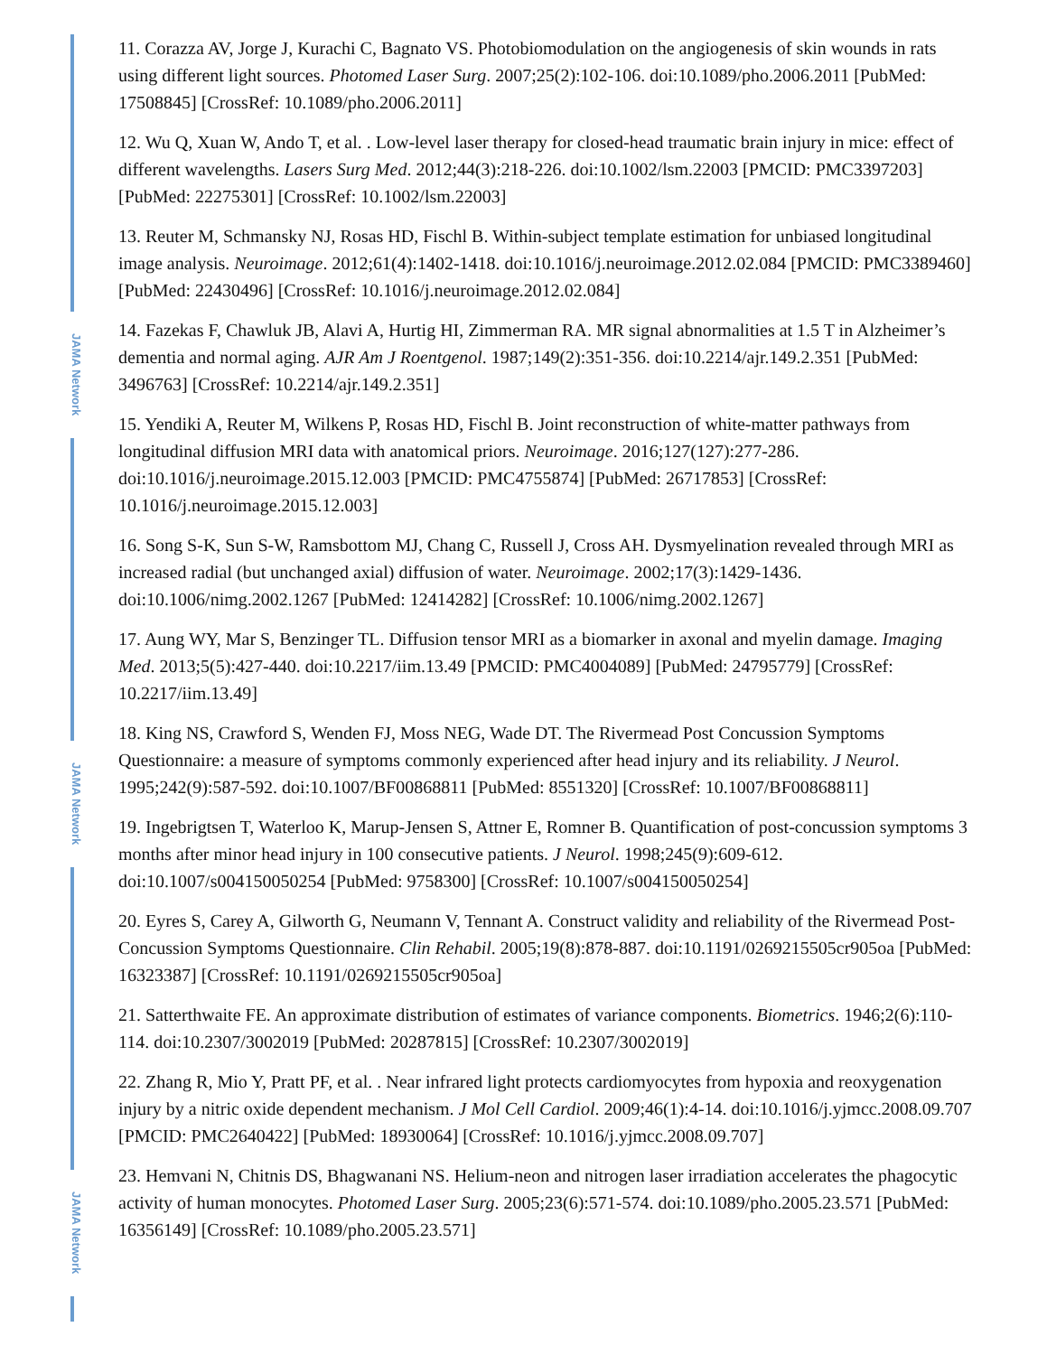JAMA Network
JAMA Network
JAMA Network
11. Corazza AV, Jorge J, Kurachi C, Bagnato VS. Photobiomodulation on the angiogenesis of skin wounds in rats using different light sources. Photomed Laser Surg. 2007;25(2):102-106. doi:10.1089/pho.2006.2011 [PubMed: 17508845] [CrossRef: 10.1089/pho.2006.2011]
12. Wu Q, Xuan W, Ando T, et al. . Low-level laser therapy for closed-head traumatic brain injury in mice: effect of different wavelengths. Lasers Surg Med. 2012;44(3):218-226. doi:10.1002/lsm.22003 [PMCID: PMC3397203] [PubMed: 22275301] [CrossRef: 10.1002/lsm.22003]
13. Reuter M, Schmansky NJ, Rosas HD, Fischl B. Within-subject template estimation for unbiased longitudinal image analysis. Neuroimage. 2012;61(4):1402-1418. doi:10.1016/j.neuroimage.2012.02.084 [PMCID: PMC3389460] [PubMed: 22430496] [CrossRef: 10.1016/j.neuroimage.2012.02.084]
14. Fazekas F, Chawluk JB, Alavi A, Hurtig HI, Zimmerman RA. MR signal abnormalities at 1.5 T in Alzheimer’s dementia and normal aging. AJR Am J Roentgenol. 1987;149(2):351-356. doi:10.2214/ajr.149.2.351 [PubMed: 3496763] [CrossRef: 10.2214/ajr.149.2.351]
15. Yendiki A, Reuter M, Wilkens P, Rosas HD, Fischl B. Joint reconstruction of white-matter pathways from longitudinal diffusion MRI data with anatomical priors. Neuroimage. 2016;127(127):277-286. doi:10.1016/j.neuroimage.2015.12.003 [PMCID: PMC4755874] [PubMed: 26717853] [CrossRef: 10.1016/j.neuroimage.2015.12.003]
16. Song S-K, Sun S-W, Ramsbottom MJ, Chang C, Russell J, Cross AH. Dysmyelination revealed through MRI as increased radial (but unchanged axial) diffusion of water. Neuroimage. 2002;17(3):1429-1436. doi:10.1006/nimg.2002.1267 [PubMed: 12414282] [CrossRef: 10.1006/nimg.2002.1267]
17. Aung WY, Mar S, Benzinger TL. Diffusion tensor MRI as a biomarker in axonal and myelin damage. Imaging Med. 2013;5(5):427-440. doi:10.2217/iim.13.49 [PMCID: PMC4004089] [PubMed: 24795779] [CrossRef: 10.2217/iim.13.49]
18. King NS, Crawford S, Wenden FJ, Moss NEG, Wade DT. The Rivermead Post Concussion Symptoms Questionnaire: a measure of symptoms commonly experienced after head injury and its reliability. J Neurol. 1995;242(9):587-592. doi:10.1007/BF00868811 [PubMed: 8551320] [CrossRef: 10.1007/BF00868811]
19. Ingebrigtsen T, Waterloo K, Marup-Jensen S, Attner E, Romner B. Quantification of post-concussion symptoms 3 months after minor head injury in 100 consecutive patients. J Neurol. 1998;245(9):609-612. doi:10.1007/s004150050254 [PubMed: 9758300] [CrossRef: 10.1007/s004150050254]
20. Eyres S, Carey A, Gilworth G, Neumann V, Tennant A. Construct validity and reliability of the Rivermead Post-Concussion Symptoms Questionnaire. Clin Rehabil. 2005;19(8):878-887. doi:10.1191/0269215505cr905oa [PubMed: 16323387] [CrossRef: 10.1191/0269215505cr905oa]
21. Satterthwaite FE. An approximate distribution of estimates of variance components. Biometrics. 1946;2(6):110-114. doi:10.2307/3002019 [PubMed: 20287815] [CrossRef: 10.2307/3002019]
22. Zhang R, Mio Y, Pratt PF, et al. . Near infrared light protects cardiomyocytes from hypoxia and reoxygenation injury by a nitric oxide dependent mechanism. J Mol Cell Cardiol. 2009;46(1):4-14. doi:10.1016/j.yjmcc.2008.09.707 [PMCID: PMC2640422] [PubMed: 18930064] [CrossRef: 10.1016/j.yjmcc.2008.09.707]
23. Hemvani N, Chitnis DS, Bhagwanani NS. Helium-neon and nitrogen laser irradiation accelerates the phagocytic activity of human monocytes. Photomed Laser Surg. 2005;23(6):571-574. doi:10.1089/pho.2005.23.571 [PubMed: 16356149] [CrossRef: 10.1089/pho.2005.23.571]